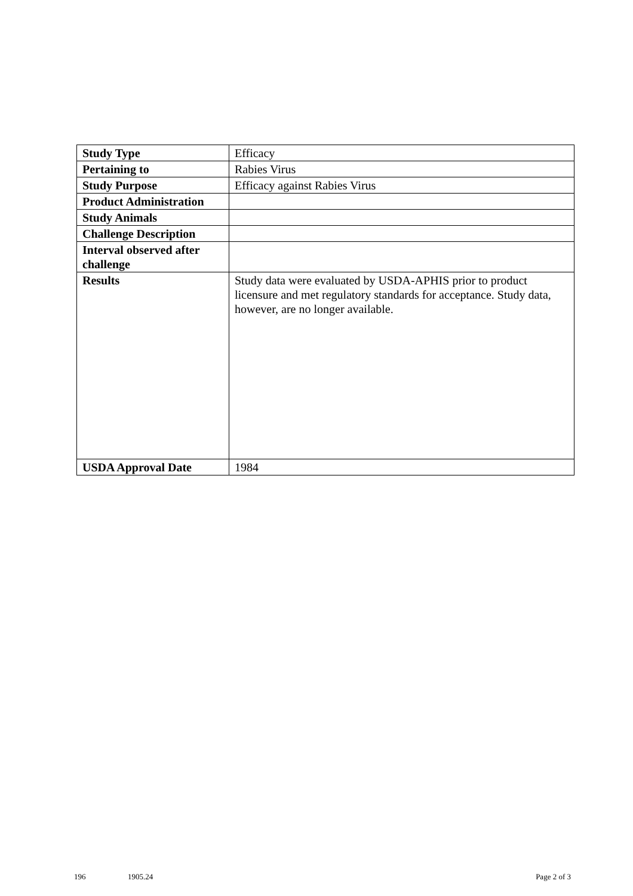| Study Type | Efficacy |
| Pertaining to | Rabies Virus |
| Study Purpose | Efficacy against Rabies Virus |
| Product Administration | |
| Study Animals | |
| Challenge Description | |
| Interval observed after challenge | |
| Results | Study data were evaluated by USDA-APHIS prior to product licensure and met regulatory standards for acceptance. Study data, however, are no longer available. |
| USDA Approval Date | 1984 |
196 1905.24 Page 2 of 3